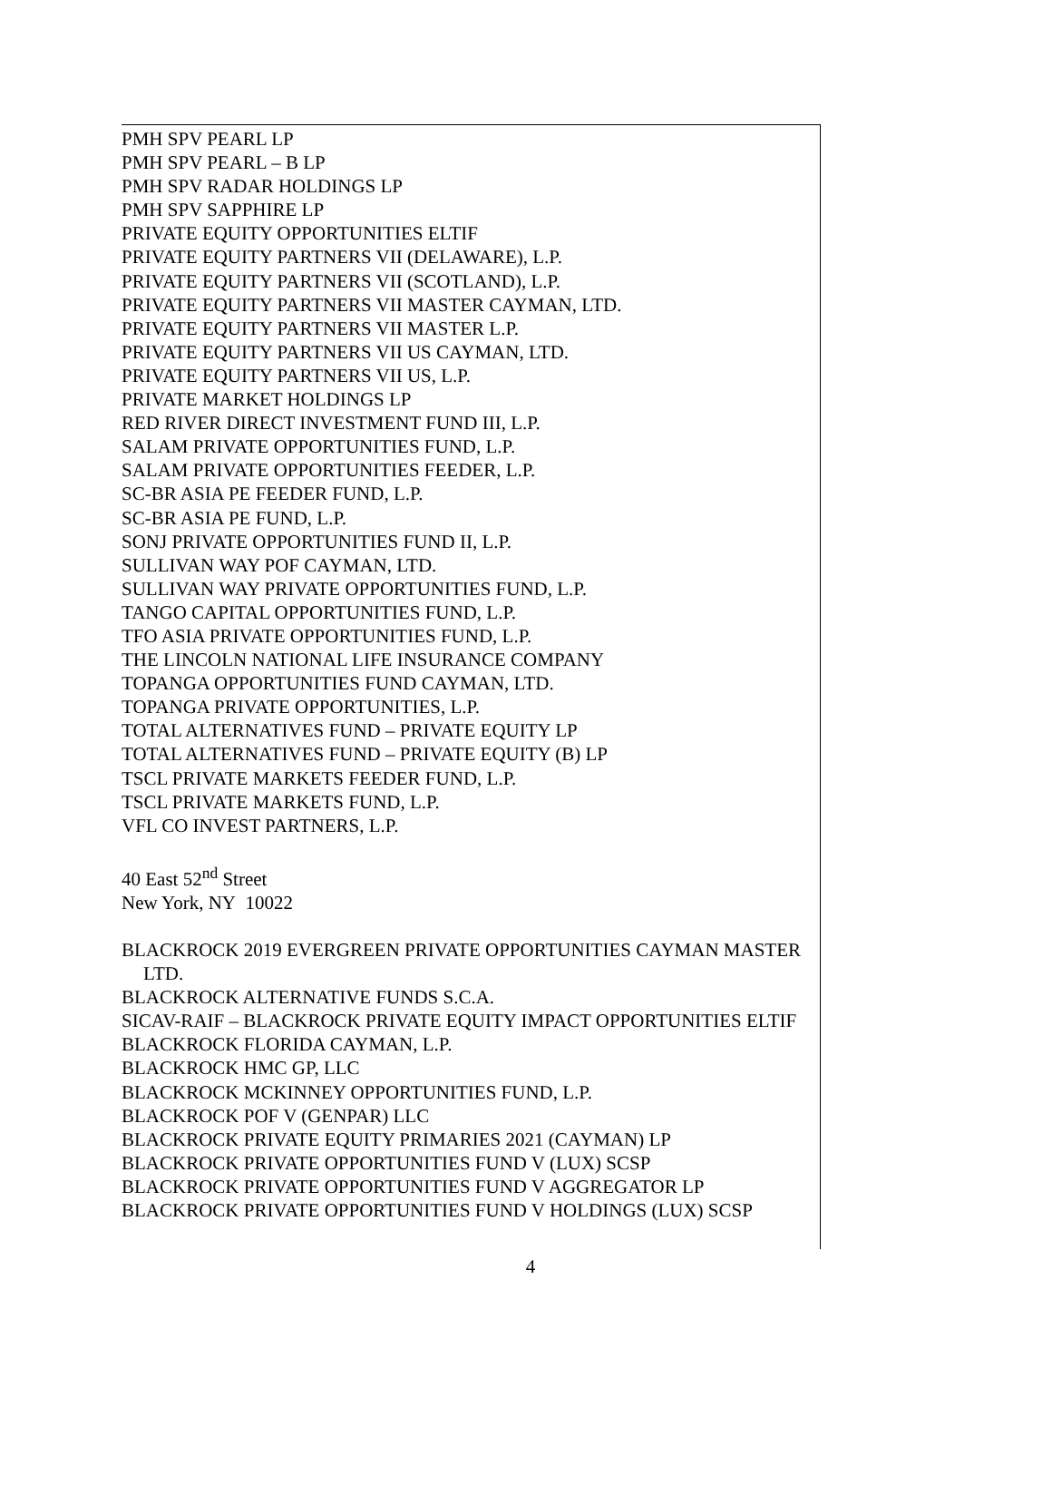PMH SPV PEARL LP
PMH SPV PEARL – B LP
PMH SPV RADAR HOLDINGS LP
PMH SPV SAPPHIRE LP
PRIVATE EQUITY OPPORTUNITIES ELTIF
PRIVATE EQUITY PARTNERS VII (DELAWARE), L.P.
PRIVATE EQUITY PARTNERS VII (SCOTLAND), L.P.
PRIVATE EQUITY PARTNERS VII MASTER CAYMAN, LTD.
PRIVATE EQUITY PARTNERS VII MASTER L.P.
PRIVATE EQUITY PARTNERS VII US CAYMAN, LTD.
PRIVATE EQUITY PARTNERS VII US, L.P.
PRIVATE MARKET HOLDINGS LP
RED RIVER DIRECT INVESTMENT FUND III, L.P.
SALAM PRIVATE OPPORTUNITIES FUND, L.P.
SALAM PRIVATE OPPORTUNITIES FEEDER, L.P.
SC-BR ASIA PE FEEDER FUND, L.P.
SC-BR ASIA PE FUND, L.P.
SONJ PRIVATE OPPORTUNITIES FUND II, L.P.
SULLIVAN WAY POF CAYMAN, LTD.
SULLIVAN WAY PRIVATE OPPORTUNITIES FUND, L.P.
TANGO CAPITAL OPPORTUNITIES FUND, L.P.
TFO ASIA PRIVATE OPPORTUNITIES FUND, L.P.
THE LINCOLN NATIONAL LIFE INSURANCE COMPANY
TOPANGA OPPORTUNITIES FUND CAYMAN, LTD.
TOPANGA PRIVATE OPPORTUNITIES, L.P.
TOTAL ALTERNATIVES FUND – PRIVATE EQUITY LP
TOTAL ALTERNATIVES FUND – PRIVATE EQUITY (B) LP
TSCL PRIVATE MARKETS FEEDER FUND, L.P.
TSCL PRIVATE MARKETS FUND, L.P.
VFL CO INVEST PARTNERS, L.P.
40 East 52<sup>nd</sup> Street
New York, NY 10022
BLACKROCK 2019 EVERGREEN PRIVATE OPPORTUNITIES CAYMAN MASTER LTD.
BLACKROCK ALTERNATIVE FUNDS S.C.A.
SICAV-RAIF – BLACKROCK PRIVATE EQUITY IMPACT OPPORTUNITIES ELTIF
BLACKROCK FLORIDA CAYMAN, L.P.
BLACKROCK HMC GP, LLC
BLACKROCK MCKINNEY OPPORTUNITIES FUND, L.P.
BLACKROCK POF V (GENPAR) LLC
BLACKROCK PRIVATE EQUITY PRIMARIES 2021 (CAYMAN) LP
BLACKROCK PRIVATE OPPORTUNITIES FUND V (LUX) SCSP
BLACKROCK PRIVATE OPPORTUNITIES FUND V AGGREGATOR LP
BLACKROCK PRIVATE OPPORTUNITIES FUND V HOLDINGS (LUX) SCSP
4